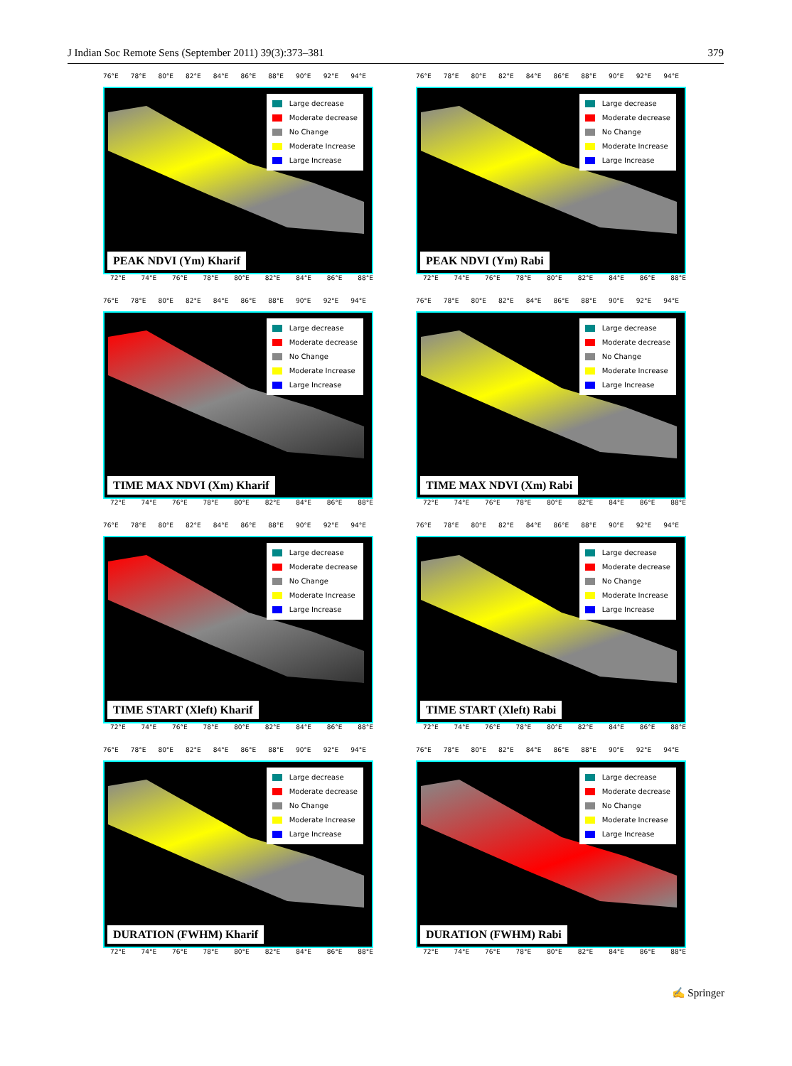J Indian Soc Remote Sens (September 2011) 39(3):373–381 379
76°E 78°E 80°E 82°E 84°E 86°E 88°E 90°E 92°E 94°E
Large decrease
Moderate decrease
No Change
Moderate Increase
Large Increase
PEAK NDVI (Ym) Kharif
72°E 74°E 76°E 78°E 80°E 82°E 84°E 86°E 88°E
76°E 78°E 80°E 82°E 84°E 86°E 88°E 90°E 92°E 94°E
Large decrease
Moderate decrease
No Change
Moderate Increase
Large Increase
PEAK NDVI (Ym) Rabi
72°E 74°E 76°E 78°E 80°E 82°E 84°E 86°E 88°E
76°E 78°E 80°E 82°E 84°E 86°E 88°E 90°E 92°E 94°E
Large decrease
Moderate decrease
No Change
Moderate Increase
Large Increase
TIME MAX NDVI (Xm) Kharif
72°E 74°E 76°E 78°E 80°E 82°E 84°E 86°E 88°E
76°E 78°E 80°E 82°E 84°E 86°E 88°E 90°E 92°E 94°E
Large decrease
Moderate decrease
No Change
Moderate Increase
Large Increase
TIME MAX NDVI (Xm) Rabi
72°E 74°E 76°E 78°E 80°E 82°E 84°E 86°E 88°E
76°E 78°E 80°E 82°E 84°E 86°E 88°E 90°E 92°E 94°E
Large decrease
Moderate decrease
No Change
Moderate Increase
Large Increase
TIME START (Xleft) Kharif
72°E 74°E 76°E 78°E 80°E 82°E 84°E 86°E 88°E
76°E 78°E 80°E 82°E 84°E 86°E 88°E 90°E 92°E 94°E
Large decrease
Moderate decrease
No Change
Moderate Increase
Large Increase
TIME START (Xleft) Rabi
72°E 74°E 76°E 78°E 80°E 82°E 84°E 86°E 88°E
76°E 78°E 80°E 82°E 84°E 86°E 88°E 90°E 92°E 94°E
Large decrease
Moderate decrease
No Change
Moderate Increase
Large Increase
DURATION (FWHM) Kharif
72°E 74°E 76°E 78°E 80°E 82°E 84°E 86°E 88°E
76°E 78°E 80°E 82°E 84°E 86°E 88°E 90°E 92°E 94°E
Large decrease
Moderate decrease
No Change
Moderate Increase
Large Increase
DURATION (FWHM) Rabi
72°E 74°E 76°E 78°E 80°E 82°E 84°E 86°E 88°E
✍ Springer